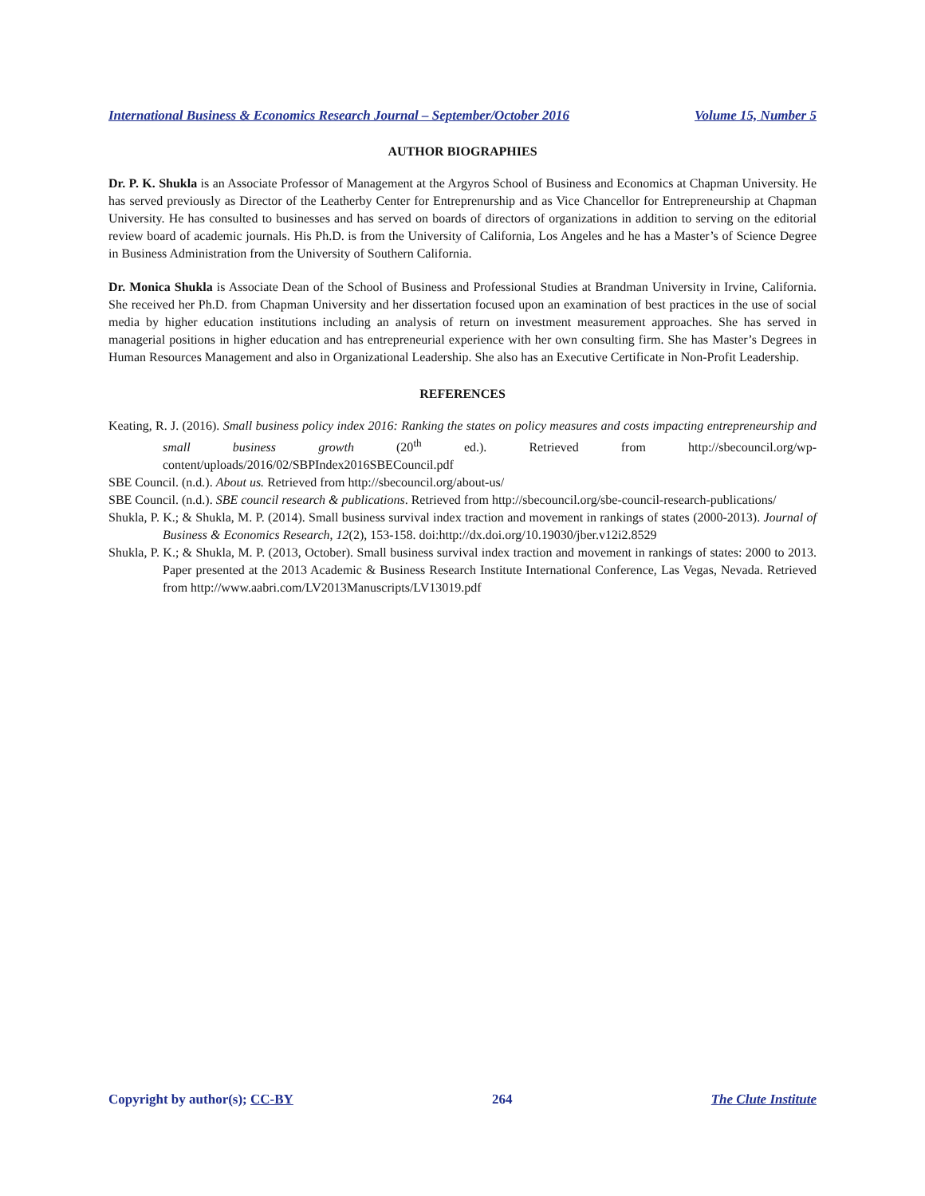International Business & Economics Research Journal – September/October 2016 Volume 15, Number 5
AUTHOR BIOGRAPHIES
Dr. P. K. Shukla is an Associate Professor of Management at the Argyros School of Business and Economics at Chapman University. He has served previously as Director of the Leatherby Center for Entreprenurship and as Vice Chancellor for Entrepreneurship at Chapman University. He has consulted to businesses and has served on boards of directors of organizations in addition to serving on the editorial review board of academic journals. His Ph.D. is from the University of California, Los Angeles and he has a Master’s of Science Degree in Business Administration from the University of Southern California.
Dr. Monica Shukla is Associate Dean of the School of Business and Professional Studies at Brandman University in Irvine, California. She received her Ph.D. from Chapman University and her dissertation focused upon an examination of best practices in the use of social media by higher education institutions including an analysis of return on investment measurement approaches. She has served in managerial positions in higher education and has entrepreneurial experience with her own consulting firm. She has Master’s Degrees in Human Resources Management and also in Organizational Leadership. She also has an Executive Certificate in Non-Profit Leadership.
REFERENCES
Keating, R. J. (2016). Small business policy index 2016: Ranking the states on policy measures and costs impacting entrepreneurship and small business growth (20<sup>th</sup> ed.). Retrieved from http://sbecouncil.org/wp-content/uploads/2016/02/SBPIndex2016SBECouncil.pdf
SBE Council. (n.d.). About us. Retrieved from http://sbecouncil.org/about-us/
SBE Council. (n.d.). SBE council research & publications. Retrieved from http://sbecouncil.org/sbe-council-research-publications/
Shukla, P. K.; & Shukla, M. P. (2014). Small business survival index traction and movement in rankings of states (2000-2013). Journal of Business & Economics Research, 12(2), 153-158. doi:http://dx.doi.org/10.19030/jber.v12i2.8529
Shukla, P. K.; & Shukla, M. P. (2013, October). Small business survival index traction and movement in rankings of states: 2000 to 2013. Paper presented at the 2013 Academic & Business Research Institute International Conference, Las Vegas, Nevada. Retrieved from http://www.aabri.com/LV2013Manuscripts/LV13019.pdf
Copyright by author(s); CC-BY 264 The Clute Institute